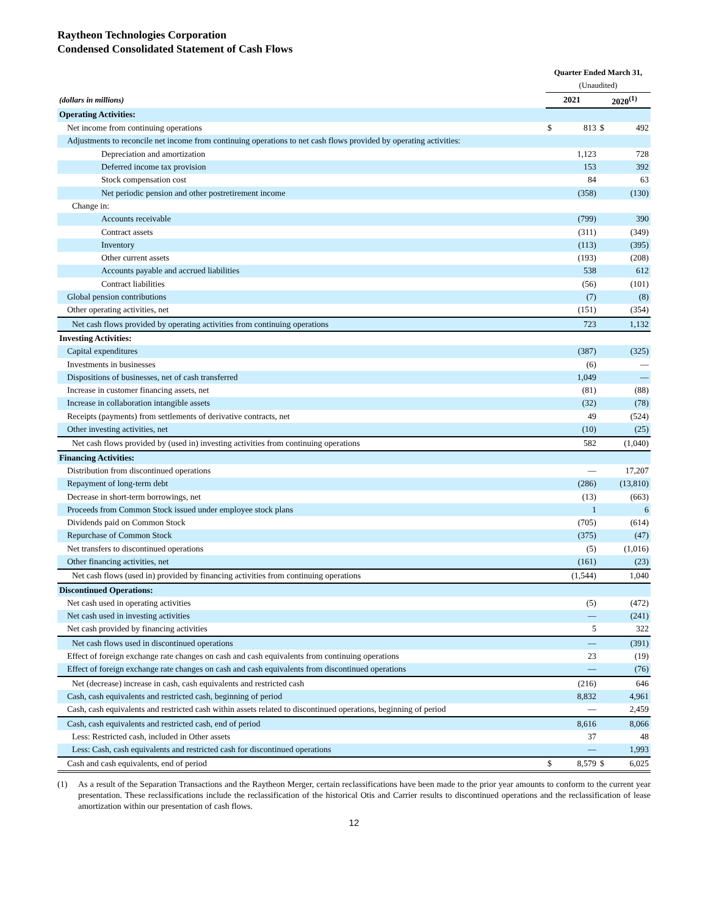Raytheon Technologies Corporation
Condensed Consolidated Statement of Cash Flows
| | Quarter Ended March 31, | | | |
| | (Unaudited) | | | |
| (dollars in millions) | 2021 | | 2020<sup>(1)</sup> | |
| Operating Activities: | | | | |
| Net income from continuing operations | $ | 813 | $ | 492 |
| Adjustments to reconcile net income from continuing operations to net cash flows provided by operating activities: | | | | |
| Depreciation and amortization | | 1,123 | | 728 |
| Deferred income tax provision | | 153 | | 392 |
| Stock compensation cost | | 84 | | 63 |
| Net periodic pension and other postretirement income | | (358) | | (130) |
| Change in: | | | | |
| Accounts receivable | | (799) | | 390 |
| Contract assets | | (311) | | (349) |
| Inventory | | (113) | | (395) |
| Other current assets | | (193) | | (208) |
| Accounts payable and accrued liabilities | | 538 | | 612 |
| Contract liabilities | | (56) | | (101) |
| Global pension contributions | | (7) | | (8) |
| Other operating activities, net | | (151) | | (354) |
| Net cash flows provided by operating activities from continuing operations | | 723 | | 1,132 |
| Investing Activities: | | | | |
| Capital expenditures | | (387) | | (325) |
| Investments in businesses | | (6) | | — |
| Dispositions of businesses, net of cash transferred | | 1,049 | | — |
| Increase in customer financing assets, net | | (81) | | (88) |
| Increase in collaboration intangible assets | | (32) | | (78) |
| Receipts (payments) from settlements of derivative contracts, net | | 49 | | (524) |
| Other investing activities, net | | (10) | | (25) |
| Net cash flows provided by (used in) investing activities from continuing operations | | 582 | | (1,040) |
| Financing Activities: | | | | |
| Distribution from discontinued operations | | — | | 17,207 |
| Repayment of long-term debt | | (286) | | (13,810) |
| Decrease in short-term borrowings, net | | (13) | | (663) |
| Proceeds from Common Stock issued under employee stock plans | | 1 | | 6 |
| Dividends paid on Common Stock | | (705) | | (614) |
| Repurchase of Common Stock | | (375) | | (47) |
| Net transfers to discontinued operations | | (5) | | (1,016) |
| Other financing activities, net | | (161) | | (23) |
| Net cash flows (used in) provided by financing activities from continuing operations | | (1,544) | | 1,040 |
| Discontinued Operations: | | | | |
| Net cash used in operating activities | | (5) | | (472) |
| Net cash used in investing activities | | — | | (241) |
| Net cash provided by financing activities | | 5 | | 322 |
| Net cash flows used in discontinued operations | | — | | (391) |
| Effect of foreign exchange rate changes on cash and cash equivalents from continuing operations | | 23 | | (19) |
| Effect of foreign exchange rate changes on cash and cash equivalents from discontinued operations | | — | | (76) |
| Net (decrease) increase in cash, cash equivalents and restricted cash | | (216) | | 646 |
| Cash, cash equivalents and restricted cash, beginning of period | | 8,832 | | 4,961 |
| Cash, cash equivalents and restricted cash within assets related to discontinued operations, beginning of period | | — | | 2,459 |
| Cash, cash equivalents and restricted cash, end of period | | 8,616 | | 8,066 |
| Less: Restricted cash, included in Other assets | | 37 | | 48 |
| Less: Cash, cash equivalents and restricted cash for discontinued operations | | — | | 1,993 |
| Cash and cash equivalents, end of period | $ | 8,579 | $ | 6,025 |
(1) As a result of the Separation Transactions and the Raytheon Merger, certain reclassifications have been made to the prior year amounts to conform to the current year presentation. These reclassifications include the reclassification of the historical Otis and Carrier results to discontinued operations and the reclassification of lease amortization within our presentation of cash flows.
12